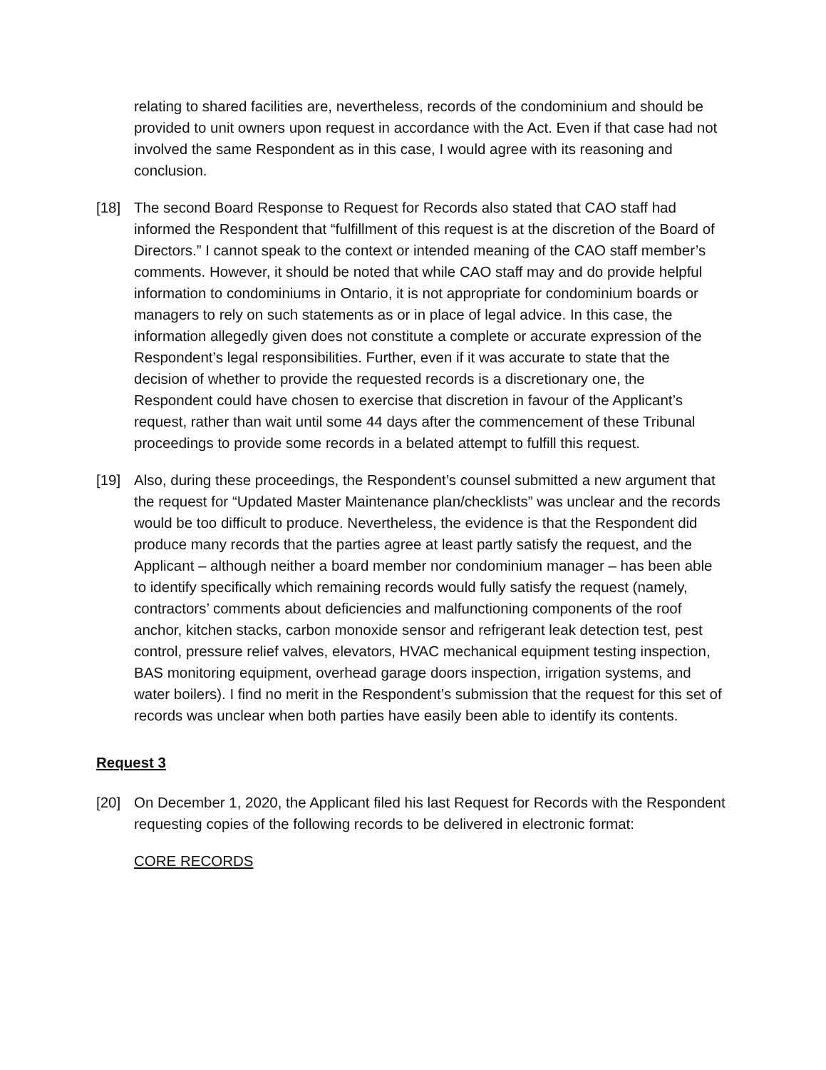relating to shared facilities are, nevertheless, records of the condominium and should be provided to unit owners upon request in accordance with the Act. Even if that case had not involved the same Respondent as in this case, I would agree with its reasoning and conclusion.
[18] The second Board Response to Request for Records also stated that CAO staff had informed the Respondent that “fulfillment of this request is at the discretion of the Board of Directors.” I cannot speak to the context or intended meaning of the CAO staff member’s comments. However, it should be noted that while CAO staff may and do provide helpful information to condominiums in Ontario, it is not appropriate for condominium boards or managers to rely on such statements as or in place of legal advice. In this case, the information allegedly given does not constitute a complete or accurate expression of the Respondent’s legal responsibilities. Further, even if it was accurate to state that the decision of whether to provide the requested records is a discretionary one, the Respondent could have chosen to exercise that discretion in favour of the Applicant’s request, rather than wait until some 44 days after the commencement of these Tribunal proceedings to provide some records in a belated attempt to fulfill this request.
[19] Also, during these proceedings, the Respondent’s counsel submitted a new argument that the request for “Updated Master Maintenance plan/checklists” was unclear and the records would be too difficult to produce. Nevertheless, the evidence is that the Respondent did produce many records that the parties agree at least partly satisfy the request, and the Applicant – although neither a board member nor condominium manager – has been able to identify specifically which remaining records would fully satisfy the request (namely, contractors’ comments about deficiencies and malfunctioning components of the roof anchor, kitchen stacks, carbon monoxide sensor and refrigerant leak detection test, pest control, pressure relief valves, elevators, HVAC mechanical equipment testing inspection, BAS monitoring equipment, overhead garage doors inspection, irrigation systems, and water boilers). I find no merit in the Respondent’s submission that the request for this set of records was unclear when both parties have easily been able to identify its contents.
Request 3
[20] On December 1, 2020, the Applicant filed his last Request for Records with the Respondent requesting copies of the following records to be delivered in electronic format:
CORE RECORDS